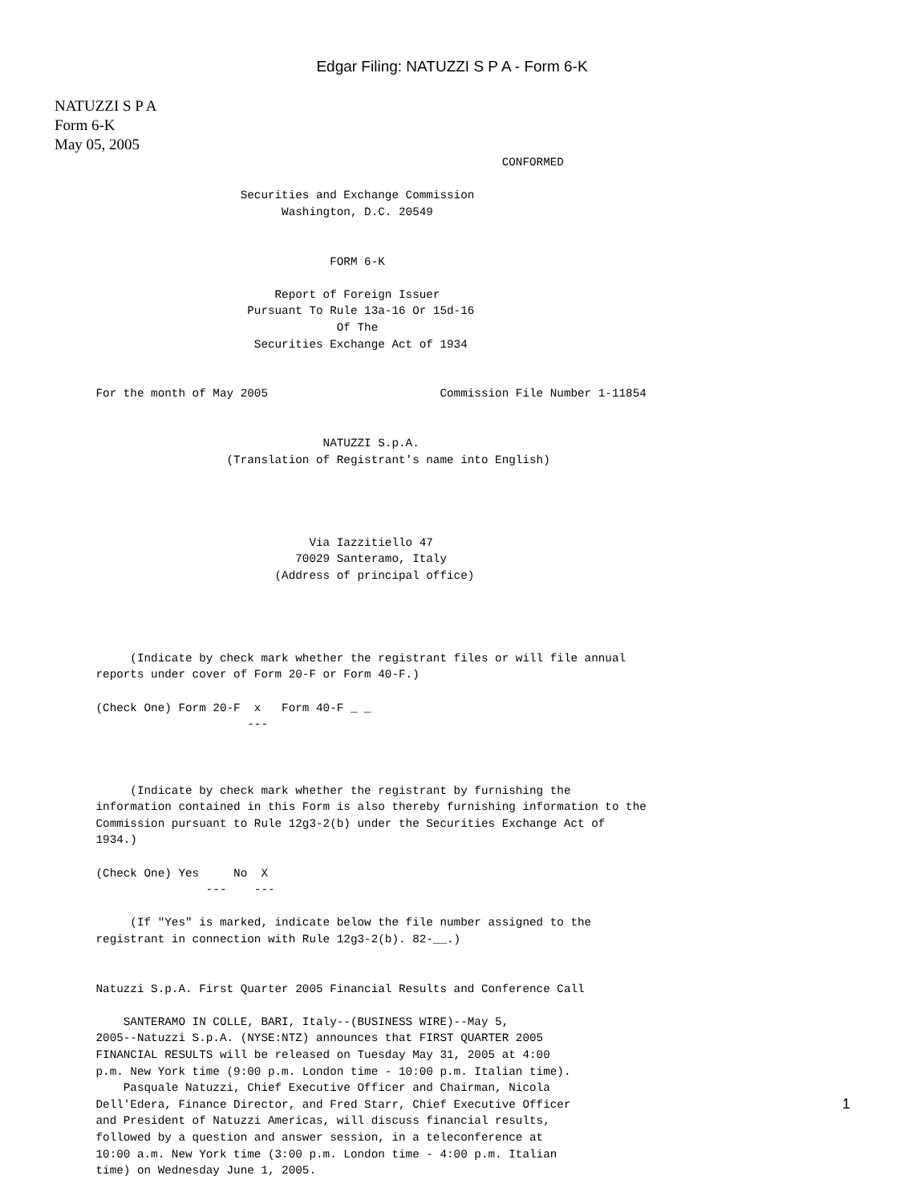Edgar Filing: NATUZZI S P A - Form 6-K
NATUZZI S P A
Form 6-K
May 05, 2005
                                                                 CONFORMED

                           Securities and Exchange Commission
                                 Washington, D.C. 20549


                                        FORM 6-K

                                Report of Foreign Issuer
                            Pursuant To Rule 13a-16 Or 15d-16
                                         Of The
                             Securities Exchange Act of 1934


      For the month of May 2005                         Commission File Number 1-11854


                                       NATUZZI S.p.A.
                         (Translation of Registrant's name into English)




                                     Via Iazzitiello 47
                                   70029 Santeramo, Italy
                                (Address of principal office)




           (Indicate by check mark whether the registrant files or will file annual
      reports under cover of Form 20-F or Form 40-F.)

      (Check One) Form 20-F  x   Form 40-F _ _
                            ---



           (Indicate by check mark whether the registrant by furnishing the
      information contained in this Form is also thereby furnishing information to the
      Commission pursuant to Rule 12g3-2(b) under the Securities Exchange Act of
      1934.)

      (Check One) Yes     No  X
                      ---    ---

           (If "Yes" is marked, indicate below the file number assigned to the
      registrant in connection with Rule 12g3-2(b). 82-__.)


      Natuzzi S.p.A. First Quarter 2005 Financial Results and Conference Call

          SANTERAMO IN COLLE, BARI, Italy--(BUSINESS WIRE)--May 5,
      2005--Natuzzi S.p.A. (NYSE:NTZ) announces that FIRST QUARTER 2005
      FINANCIAL RESULTS will be released on Tuesday May 31, 2005 at 4:00
      p.m. New York time (9:00 p.m. London time - 10:00 p.m. Italian time).
          Pasquale Natuzzi, Chief Executive Officer and Chairman, Nicola
      Dell'Edera, Finance Director, and Fred Starr, Chief Executive Officer
      and President of Natuzzi Americas, will discuss financial results,
      followed by a question and answer session, in a teleconference at
      10:00 a.m. New York time (3:00 p.m. London time - 4:00 p.m. Italian
      time) on Wednesday June 1, 2005.
1